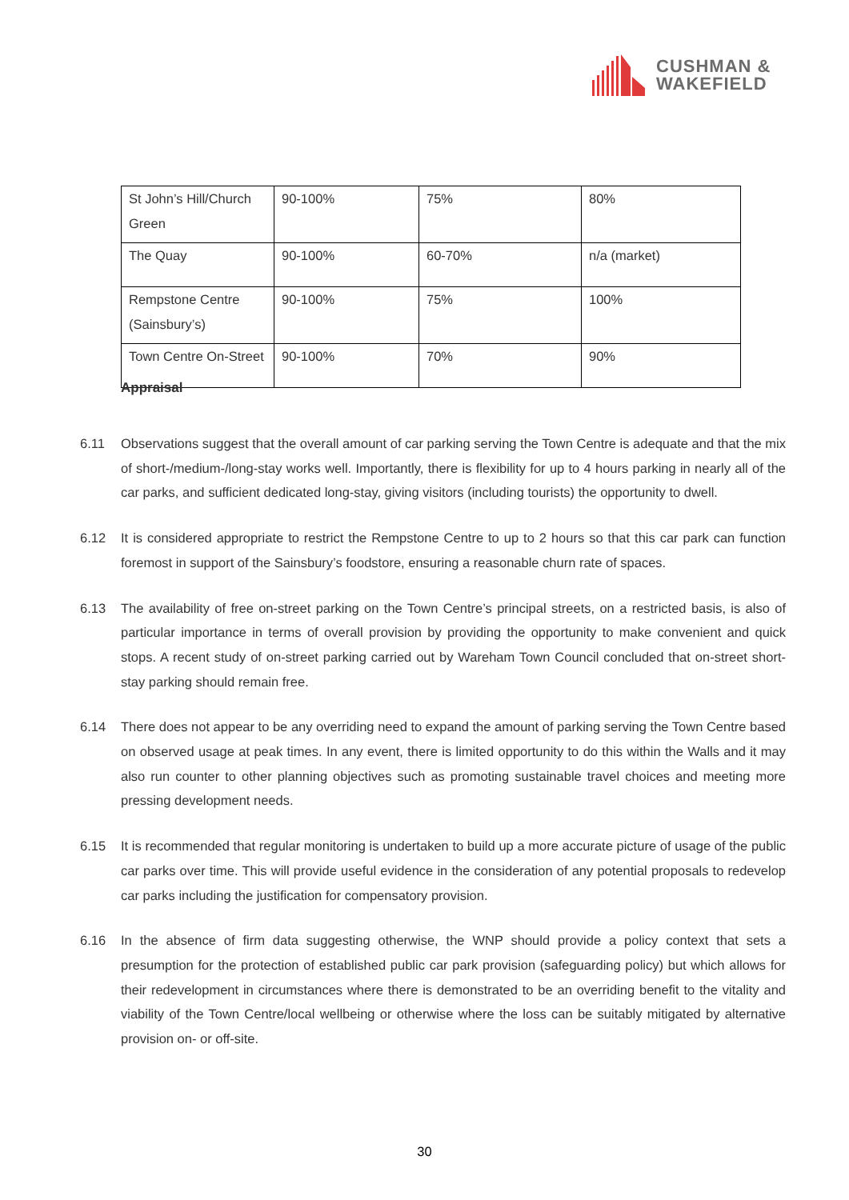CUSHMAN &
WAKEFIELD
| St John’s Hill/Church Green | 90-100% | 75% | 80% |
| The Quay | 90-100% | 60-70% | n/a (market) |
| Rempstone Centre (Sainsbury’s) | 90-100% | 75% | 100% |
| Town Centre On-Street | 90-100% | 70% | 90% |
Appraisal
6.11 Observations suggest that the overall amount of car parking serving the Town Centre is adequate and that the mix of short-/medium-/long-stay works well. Importantly, there is flexibility for up to 4 hours parking in nearly all of the car parks, and sufficient dedicated long-stay, giving visitors (including tourists) the opportunity to dwell.
6.12 It is considered appropriate to restrict the Rempstone Centre to up to 2 hours so that this car park can function foremost in support of the Sainsbury’s foodstore, ensuring a reasonable churn rate of spaces.
6.13 The availability of free on-street parking on the Town Centre’s principal streets, on a restricted basis, is also of particular importance in terms of overall provision by providing the opportunity to make convenient and quick stops. A recent study of on-street parking carried out by Wareham Town Council concluded that on-street short-stay parking should remain free.
6.14 There does not appear to be any overriding need to expand the amount of parking serving the Town Centre based on observed usage at peak times. In any event, there is limited opportunity to do this within the Walls and it may also run counter to other planning objectives such as promoting sustainable travel choices and meeting more pressing development needs.
6.15 It is recommended that regular monitoring is undertaken to build up a more accurate picture of usage of the public car parks over time. This will provide useful evidence in the consideration of any potential proposals to redevelop car parks including the justification for compensatory provision.
6.16 In the absence of firm data suggesting otherwise, the WNP should provide a policy context that sets a presumption for the protection of established public car park provision (safeguarding policy) but which allows for their redevelopment in circumstances where there is demonstrated to be an overriding benefit to the vitality and viability of the Town Centre/local wellbeing or otherwise where the loss can be suitably mitigated by alternative provision on- or off-site.
30